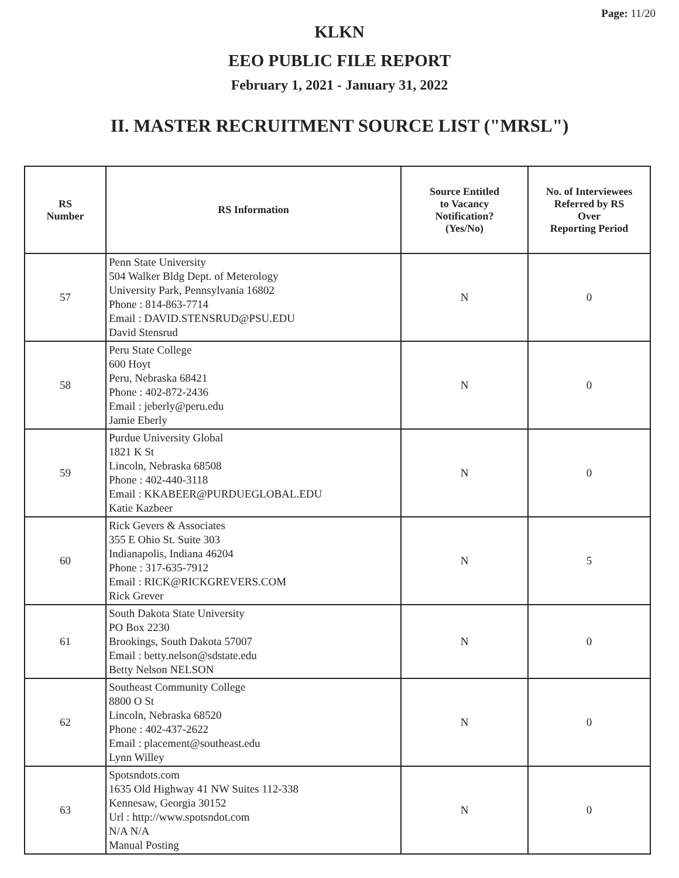Page: 11/20
KLKN
EEO PUBLIC FILE REPORT
February 1, 2021 - January 31, 2022
II. MASTER RECRUITMENT SOURCE LIST ("MRSL")
| RS Number | RS Information | Source Entitled to Vacancy Notification? (Yes/No) | No. of Interviewees Referred by RS Over Reporting Period |
| --- | --- | --- | --- |
| 57 | Penn State University 504 Walker Bldg Dept. of Meterology University Park, Pennsylvania 16802 Phone : 814-863-7714 Email : DAVID.STENSRUD@PSU.EDU David Stensrud | N | 0 |
| 58 | Peru State College 600 Hoyt Peru, Nebraska 68421 Phone : 402-872-2436 Email : jeberly@peru.edu Jamie Eberly | N | 0 |
| 59 | Purdue University Global 1821 K St Lincoln, Nebraska 68508 Phone : 402-440-3118 Email : KKABEER@PURDUEGLOBAL.EDU Katie Kazbeer | N | 0 |
| 60 | Rick Gevers & Associates 355 E Ohio St. Suite 303 Indianapolis, Indiana 46204 Phone : 317-635-7912 Email : RICK@RICKGREVERS.COM Rick Grever | N | 5 |
| 61 | South Dakota State University PO Box 2230 Brookings, South Dakota 57007 Email : betty.nelson@sdstate.edu Betty Nelson NELSON | N | 0 |
| 62 | Southeast Community College 8800 O St Lincoln, Nebraska 68520 Phone : 402-437-2622 Email : placement@southeast.edu Lynn Willey | N | 0 |
| 63 | Spotsndots.com 1635 Old Highway 41 NW Suites 112-338 Kennesaw, Georgia 30152 Url : http://www.spotsndot.com N/A N/A Manual Posting | N | 0 |